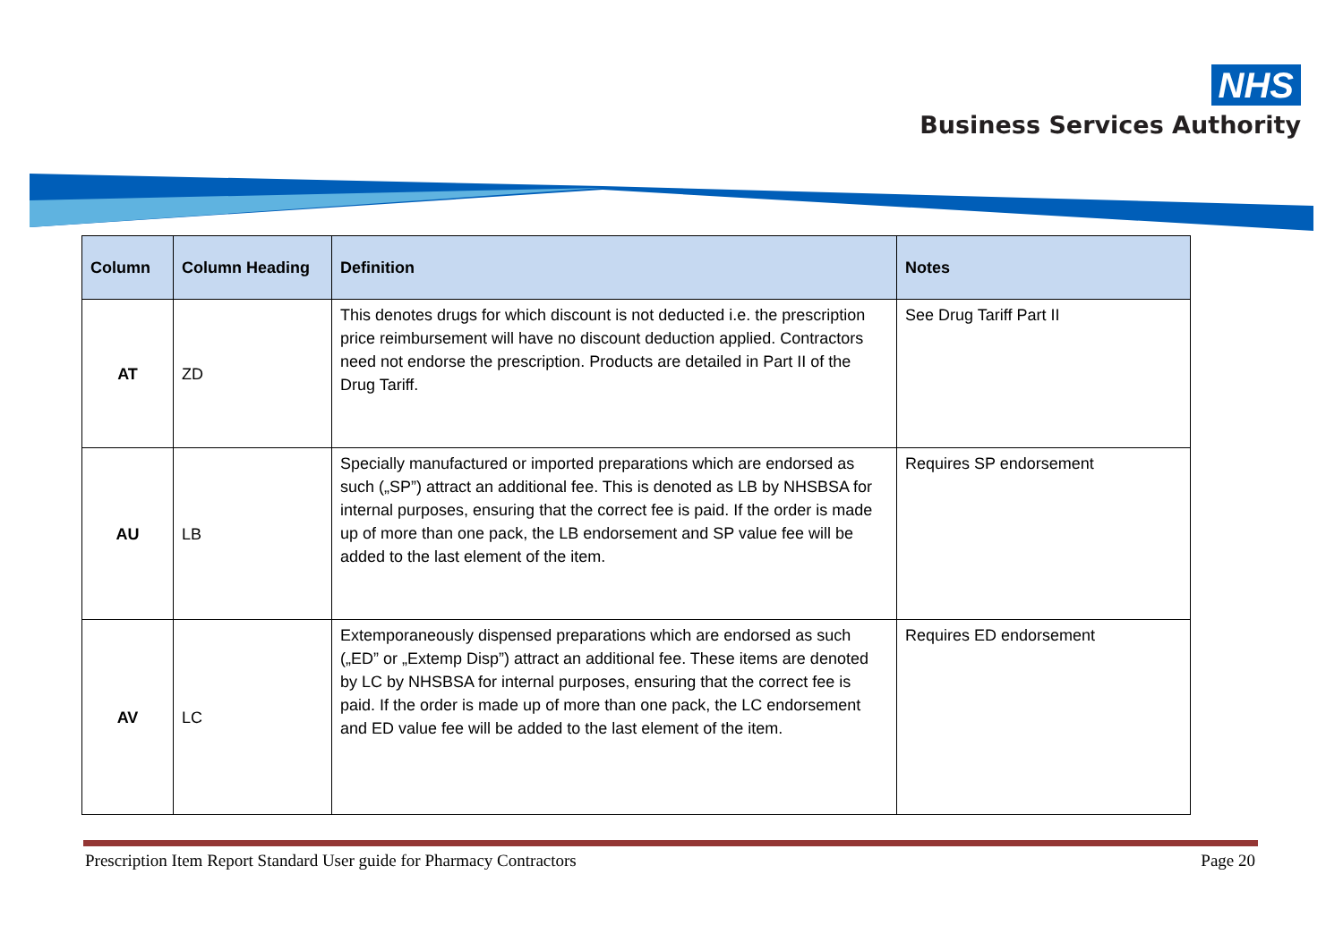NHS
Business Services Authority
| Column | Column Heading | Definition | Notes |
| --- | --- | --- | --- |
| AT | ZD | This denotes drugs for which discount is not deducted i.e. the prescription price reimbursement will have no discount deduction applied. Contractors need not endorse the prescription. Products are detailed in Part II of the Drug Tariff. | See Drug Tariff Part II |
| AU | LB | Specially manufactured or imported preparations which are endorsed as such („SP”) attract an additional fee. This is denoted as LB by NHSBSA for internal purposes, ensuring that the correct fee is paid. If the order is made up of more than one pack, the LB endorsement and SP value fee will be added to the last element of the item. | Requires SP endorsement |
| AV | LC | Extemporaneously dispensed preparations which are endorsed as such („ED” or „Extemp Disp”) attract an additional fee. These items are denoted by LC by NHSBSA for internal purposes, ensuring that the correct fee is paid. If the order is made up of more than one pack, the LC endorsement and ED value fee will be added to the last element of the item. | Requires ED endorsement |
Prescription Item Report Standard User guide for Pharmacy Contractors Page 20